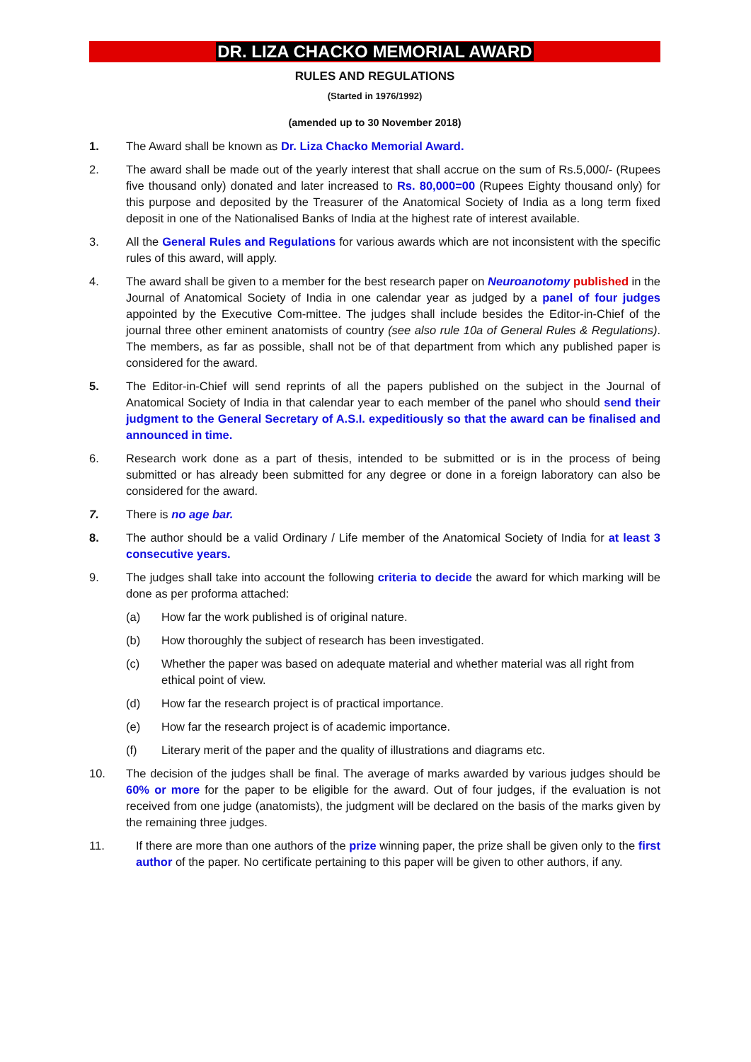DR. LIZA CHACKO MEMORIAL AWARD
RULES AND REGULATIONS
(Started in 1976/1992)
(amended up to 30 November 2018)
1. The Award shall be known as Dr. Liza Chacko Memorial Award.
2. The award shall be made out of the yearly interest that shall accrue on the sum of Rs.5,000/- (Rupees five thousand only) donated and later increased to Rs. 80,000=00 (Rupees Eighty thousand only) for this purpose and deposited by the Treasurer of the Anatomical Society of India as a long term fixed deposit in one of the Nationalised Banks of India at the highest rate of interest available.
3. All the General Rules and Regulations for various awards which are not inconsistent with the specific rules of this award, will apply.
4. The award shall be given to a member for the best research paper on Neuroanotomy published in the Journal of Anatomical Society of India in one calendar year as judged by a panel of four judges appointed by the Executive Com-mittee. The judges shall include besides the Editor-in-Chief of the journal three other eminent anatomists of country (see also rule 10a of General Rules & Regulations). The members, as far as possible, shall not be of that department from which any published paper is considered for the award.
5. The Editor-in-Chief will send reprints of all the papers published on the subject in the Journal of Anatomical Society of India in that calendar year to each member of the panel who should send their judgment to the General Secretary of A.S.I. expeditiously so that the award can be finalised and announced in time.
6. Research work done as a part of thesis, intended to be submitted or is in the process of being submitted or has already been submitted for any degree or done in a foreign laboratory can also be considered for the award.
7. There is no age bar.
8. The author should be a valid Ordinary / Life member of the Anatomical Society of India for at least 3 consecutive years.
9. The judges shall take into account the following criteria to decide the award for which marking will be done as per proforma attached:
(a) How far the work published is of original nature.
(b) How thoroughly the subject of research has been investigated.
(c) Whether the paper was based on adequate material and whether material was all right from ethical point of view.
(d) How far the research project is of practical importance.
(e) How far the research project is of academic importance.
(f) Literary merit of the paper and the quality of illustrations and diagrams etc.
10. The decision of the judges shall be final. The average of marks awarded by various judges should be 60% or more for the paper to be eligible for the award. Out of four judges, if the evaluation is not received from one judge (anatomists), the judgment will be declared on the basis of the marks given by the remaining three judges.
11. If there are more than one authors of the prize winning paper, the prize shall be given only to the first author of the paper. No certificate pertaining to this paper will be given to other authors, if any.